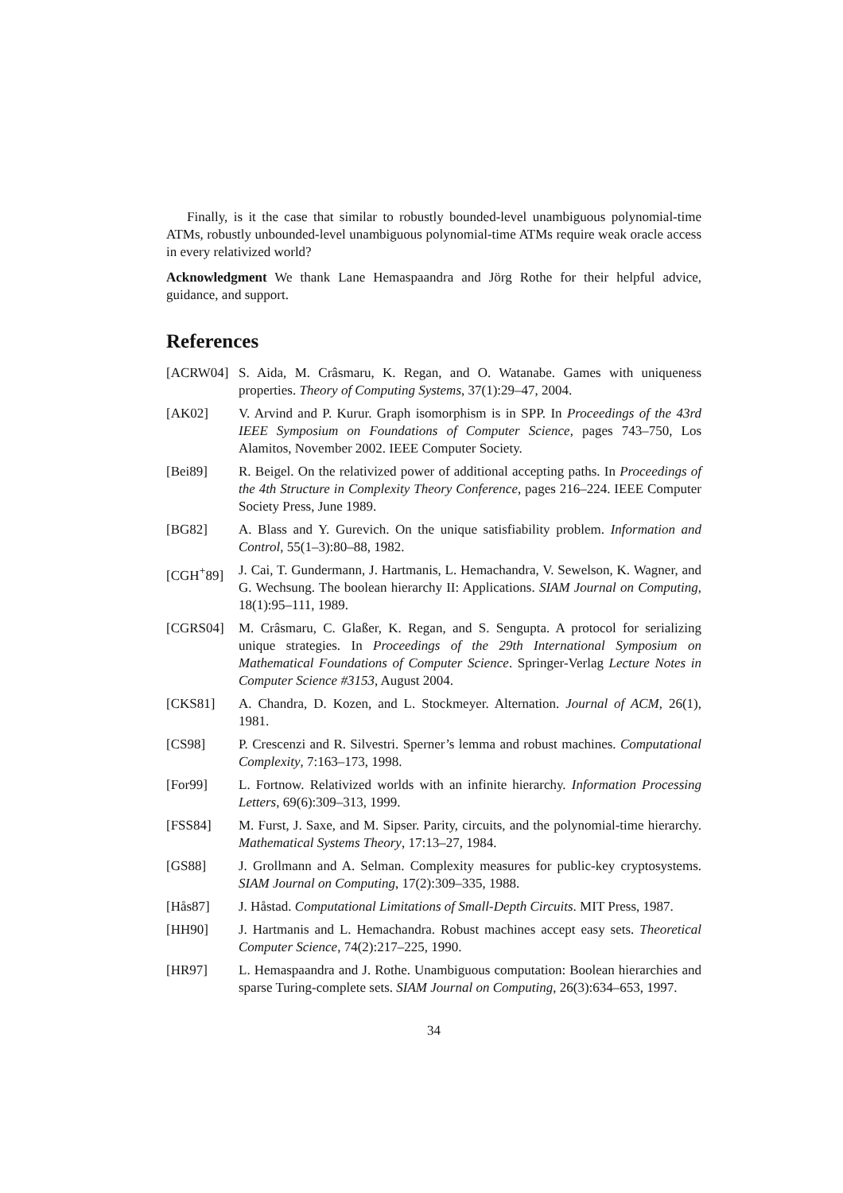Finally, is it the case that similar to robustly bounded-level unambiguous polynomial-time ATMs, robustly unbounded-level unambiguous polynomial-time ATMs require weak oracle access in every relativized world?
Acknowledgment We thank Lane Hemaspaandra and Jörg Rothe for their helpful advice, guidance, and support.
References
[ACRW04] S. Aida, M. Crâsmaru, K. Regan, and O. Watanabe. Games with uniqueness properties. Theory of Computing Systems, 37(1):29–47, 2004.
[AK02] V. Arvind and P. Kurur. Graph isomorphism is in SPP. In Proceedings of the 43rd IEEE Symposium on Foundations of Computer Science, pages 743–750, Los Alamitos, November 2002. IEEE Computer Society.
[Bei89] R. Beigel. On the relativized power of additional accepting paths. In Proceedings of the 4th Structure in Complexity Theory Conference, pages 216–224. IEEE Computer Society Press, June 1989.
[BG82] A. Blass and Y. Gurevich. On the unique satisfiability problem. Information and Control, 55(1–3):80–88, 1982.
[CGH<sup>+</sup>89] J. Cai, T. Gundermann, J. Hartmanis, L. Hemachandra, V. Sewelson, K. Wagner, and G. Wechsung. The boolean hierarchy II: Applications. SIAM Journal on Computing, 18(1):95–111, 1989.
[CGRS04] M. Crâsmaru, C. Glaßer, K. Regan, and S. Sengupta. A protocol for serializing unique strategies. In Proceedings of the 29th International Symposium on Mathematical Foundations of Computer Science. Springer-Verlag Lecture Notes in Computer Science #3153, August 2004.
[CKS81] A. Chandra, D. Kozen, and L. Stockmeyer. Alternation. Journal of ACM, 26(1), 1981.
[CS98] P. Crescenzi and R. Silvestri. Sperner’s lemma and robust machines. Computational Complexity, 7:163–173, 1998.
[For99] L. Fortnow. Relativized worlds with an infinite hierarchy. Information Processing Letters, 69(6):309–313, 1999.
[FSS84] M. Furst, J. Saxe, and M. Sipser. Parity, circuits, and the polynomial-time hierarchy. Mathematical Systems Theory, 17:13–27, 1984.
[GS88] J. Grollmann and A. Selman. Complexity measures for public-key cryptosystems. SIAM Journal on Computing, 17(2):309–335, 1988.
[Hås87] J. Håstad. Computational Limitations of Small-Depth Circuits. MIT Press, 1987.
[HH90] J. Hartmanis and L. Hemachandra. Robust machines accept easy sets. Theoretical Computer Science, 74(2):217–225, 1990.
[HR97] L. Hemaspaandra and J. Rothe. Unambiguous computation: Boolean hierarchies and sparse Turing-complete sets. SIAM Journal on Computing, 26(3):634–653, 1997.
34